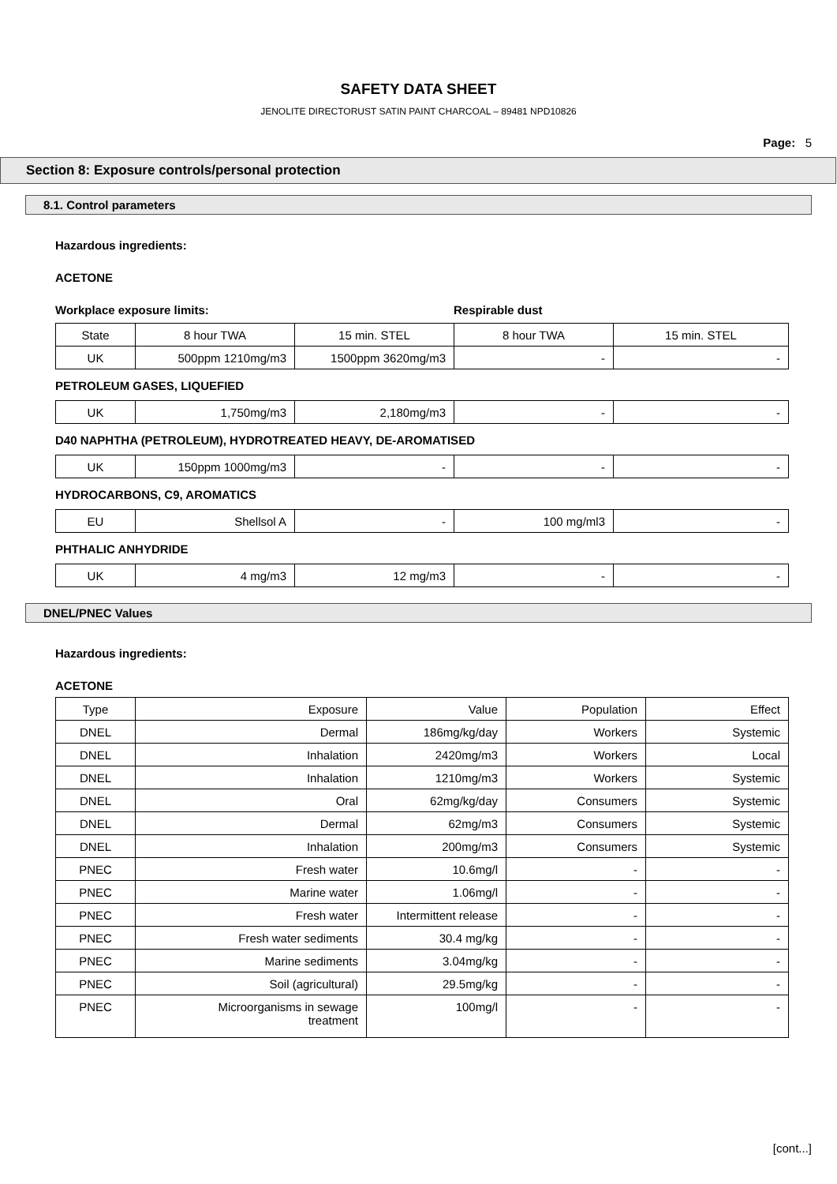SAFETY DATA SHEET
JENOLITE DIRECTORUST SATIN PAINT CHARCOAL – 89481 NPD10826
Page: 5
Section 8: Exposure controls/personal protection
8.1. Control parameters
Hazardous ingredients:
ACETONE
Workplace exposure limits: Respirable dust
| State | 8 hour TWA | 15 min. STEL | 8 hour TWA | 15 min. STEL |
| UK | 500ppm 1210mg/m3 | 1500ppm 3620mg/m3 | - | - |
PETROLEUM GASES, LIQUEFIED
| UK | 1,750mg/m3 | 2,180mg/m3 | - | - |
D40 NAPHTHA (PETROLEUM), HYDROTREATED HEAVY, DE-AROMATISED
| UK | 150ppm 1000mg/m3 | - | - | - |
HYDROCARBONS, C9, AROMATICS
| EU | Shellsol A | - | 100 mg/ml3 | - |
PHTHALIC ANHYDRIDE
| UK | 4 mg/m3 | 12 mg/m3 | - | - |
DNEL/PNEC Values
Hazardous ingredients:
ACETONE
| Type | Exposure | Value | Population | Effect |
| DNEL | Dermal | 186mg/kg/day | Workers | Systemic |
| DNEL | Inhalation | 2420mg/m3 | Workers | Local |
| DNEL | Inhalation | 1210mg/m3 | Workers | Systemic |
| DNEL | Oral | 62mg/kg/day | Consumers | Systemic |
| DNEL | Dermal | 62mg/m3 | Consumers | Systemic |
| DNEL | Inhalation | 200mg/m3 | Consumers | Systemic |
| PNEC | Fresh water | 10.6mg/l | - | - |
| PNEC | Marine water | 1.06mg/l | - | - |
| PNEC | Fresh water | Intermittent release | - | - |
| PNEC | Fresh water sediments | 30.4 mg/kg | - | - |
| PNEC | Marine sediments | 3.04mg/kg | - | - |
| PNEC | Soil (agricultural) | 29.5mg/kg | - | - |
| PNEC | Microorganisms in sewage treatment | 100mg/l | - | - |
[cont...]